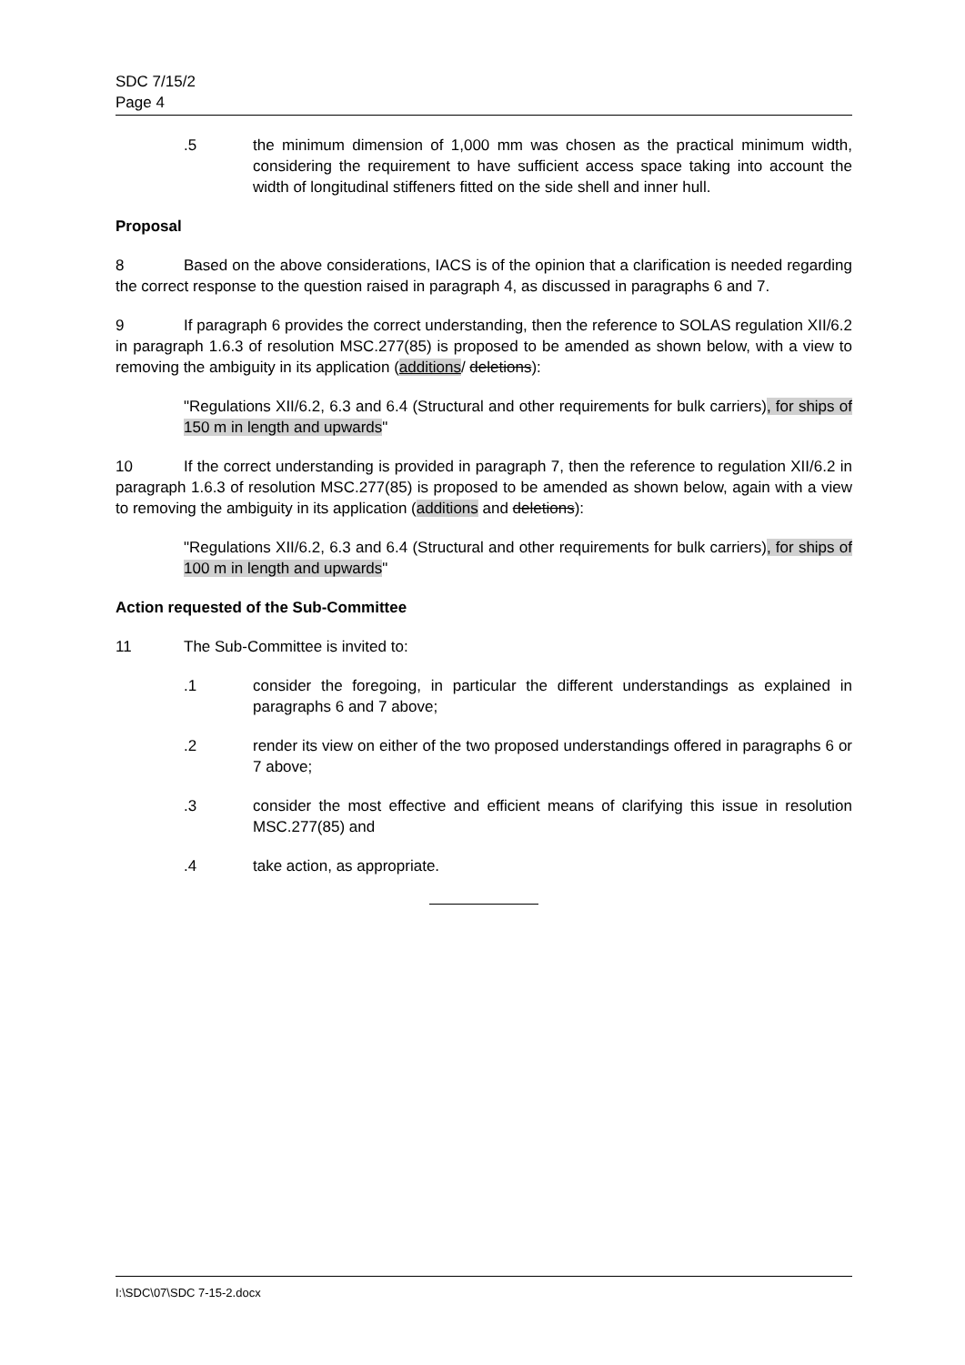SDC 7/15/2
Page 4
.5 the minimum dimension of 1,000 mm was chosen as the practical minimum width, considering the requirement to have sufficient access space taking into account the width of longitudinal stiffeners fitted on the side shell and inner hull.
Proposal
8 Based on the above considerations, IACS is of the opinion that a clarification is needed regarding the correct response to the question raised in paragraph 4, as discussed in paragraphs 6 and 7.
9 If paragraph 6 provides the correct understanding, then the reference to SOLAS regulation XII/6.2 in paragraph 1.6.3 of resolution MSC.277(85) is proposed to be amended as shown below, with a view to removing the ambiguity in its application (additions/ deletions):
"Regulations XII/6.2, 6.3 and 6.4 (Structural and other requirements for bulk carriers), for ships of 150 m in length and upwards"
10 If the correct understanding is provided in paragraph 7, then the reference to regulation XII/6.2 in paragraph 1.6.3 of resolution MSC.277(85) is proposed to be amended as shown below, again with a view to removing the ambiguity in its application (additions and deletions):
"Regulations XII/6.2, 6.3 and 6.4 (Structural and other requirements for bulk carriers), for ships of 100 m in length and upwards"
Action requested of the Sub-Committee
11 The Sub-Committee is invited to:
.1 consider the foregoing, in particular the different understandings as explained in paragraphs 6 and 7 above;
.2 render its view on either of the two proposed understandings offered in paragraphs 6 or 7 above;
.3 consider the most effective and efficient means of clarifying this issue in resolution MSC.277(85) and
.4 take action, as appropriate.
I:\SDC\07\SDC 7-15-2.docx